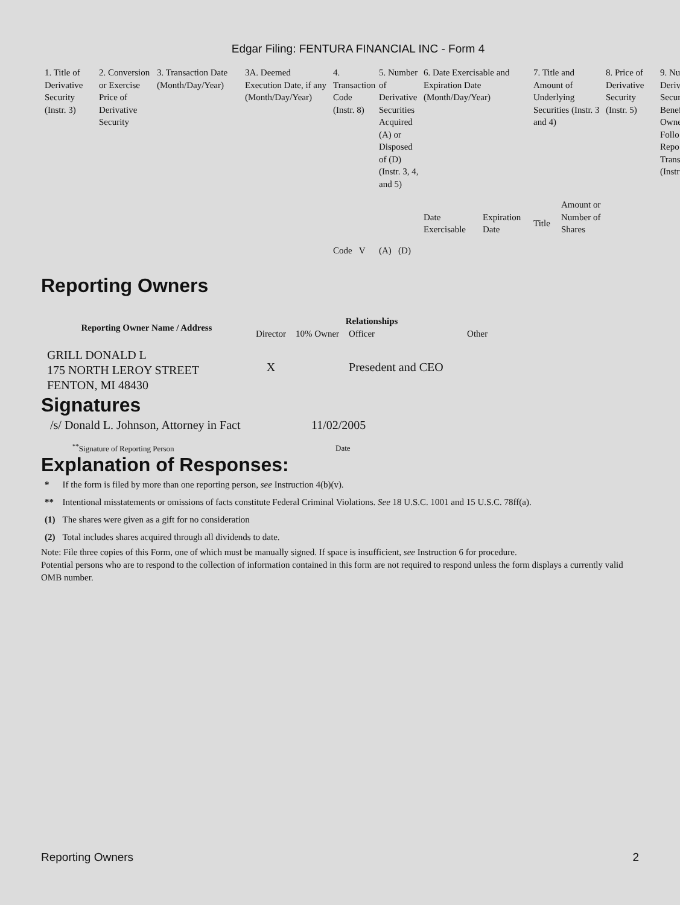Edgar Filing: FENTURA FINANCIAL INC - Form 4
| 1. Title of Derivative Security (Instr. 3) | 2. Conversion or Exercise Price of Derivative Security | 3. Transaction Date (Month/Day/Year) | 3A. Deemed Execution Date, if any (Month/Day/Year) | 4. Transaction Code (Instr. 8) | 5. Number of Derivative Securities Acquired (A) or Disposed of (D) (Instr. 3, 4, and 5) | 6. Date Exercisable and Expiration Date (Month/Day/Year) | | 7. Title and Amount of Underlying Securities (Instr. 3 and 4) | | 8. Price of Derivative Security (Instr. 5) | 9. Nu Deriv Secur Benef Owne Follo Repo Trans (Instr |
| | | | | Code V | (A) (D) | Date Exercisable | Expiration Date | Title | Amount or Number of Shares | | |
Reporting Owners
| Reporting Owner Name / Address | Relationships | | | |
| --- | --- | --- | --- | --- |
| | Director | 10% Owner | Officer | Other |
| GRILL DONALD L 175 NORTH LEROY STREET FENTON, MI 48430 | X | | Presedent and CEO | |
Signatures
| /s/ Donald L. Johnson, Attorney in Fact | 11/02/2005 |
| <sup>**</sup> Signature of Reporting Person | Date |
Explanation of Responses:
| * | If the form is filed by more than one reporting person, see Instruction 4(b)(v). |
| ** | Intentional misstatements or omissions of facts constitute Federal Criminal Violations. See 18 U.S.C. 1001 and 15 U.S.C. 78ff(a). |
| (1) | The shares were given as a gift for no consideration |
| (2) | Total includes shares acquired through all dividends to date. |
Note: File three copies of this Form, one of which must be manually signed. If space is insufficient, see Instruction 6 for procedure.
Potential persons who are to respond to the collection of information contained in this form are not required to respond unless the form displays a currently valid OMB number.
Reporting Owners 2